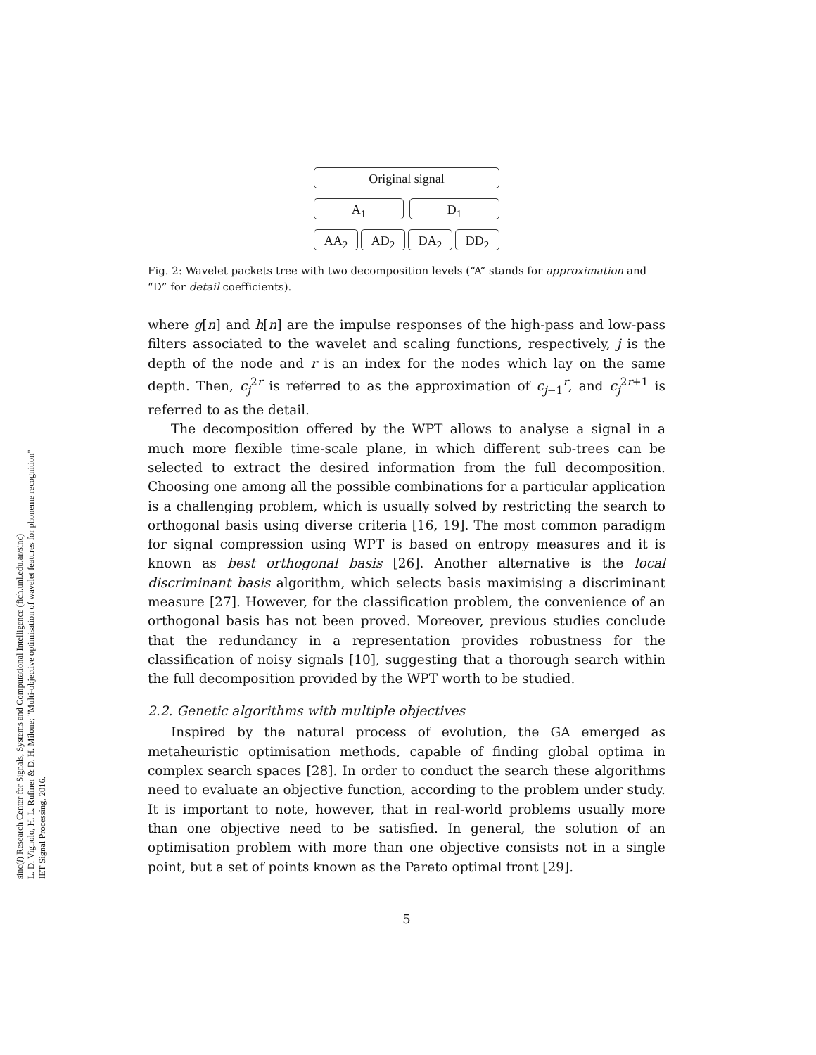sinc(i) Research Center for Signals, Systems and Computational Intelligence (fich.unl.edu.ar/sinc)
L. D. Vignolo, H. L. Rufiner & D. H. Milone; "Multi-objective optimisation of wavelet features for phoneme recognition"
IET Signal Processing, 2016.
Original signal
A<sub>1</sub> D<sub>1</sub>
AA<sub>2</sub> AD<sub>2</sub> DA<sub>2</sub> DD<sub>2</sub>
Fig. 2: Wavelet packets tree with two decomposition levels (“A” stands for approximation and “D” for detail coefficients).
where g[n] and h[n] are the impulse responses of the high-pass and low-pass filters associated to the wavelet and scaling functions, respectively, j is the depth of the node and r is an index for the nodes which lay on the same depth. Then, c<sub>j</sub><sup>2r</sup> is referred to as the approximation of c<sub>j−1</sub><sup>r</sup>, and c<sub>j</sub><sup>2r+1</sup> is referred to as the detail.
The decomposition offered by the WPT allows to analyse a signal in a much more flexible time-scale plane, in which different sub-trees can be selected to extract the desired information from the full decomposition. Choosing one among all the possible combinations for a particular application is a challenging problem, which is usually solved by restricting the search to orthogonal basis using diverse criteria [16, 19]. The most common paradigm for signal compression using WPT is based on entropy measures and it is known as best orthogonal basis [26]. Another alternative is the local discriminant basis algorithm, which selects basis maximising a discriminant measure [27]. However, for the classification problem, the convenience of an orthogonal basis has not been proved. Moreover, previous studies conclude that the redundancy in a representation provides robustness for the classification of noisy signals [10], suggesting that a thorough search within the full decomposition provided by the WPT worth to be studied.
2.2. Genetic algorithms with multiple objectives
Inspired by the natural process of evolution, the GA emerged as metaheuristic optimisation methods, capable of finding global optima in complex search spaces [28]. In order to conduct the search these algorithms need to evaluate an objective function, according to the problem under study. It is important to note, however, that in real-world problems usually more than one objective need to be satisfied. In general, the solution of an optimisation problem with more than one objective consists not in a single point, but a set of points known as the Pareto optimal front [29].
5